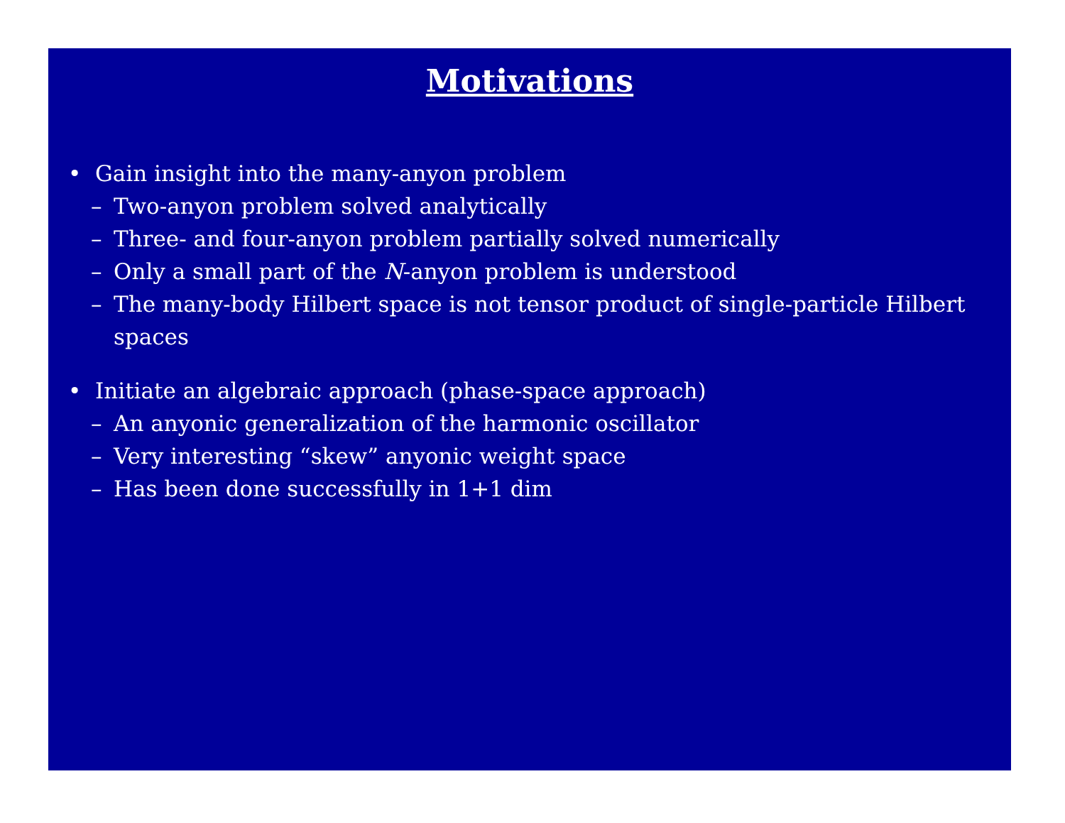Motivations
• Gain insight into the many-anyon problem
– Two-anyon problem solved analytically
– Three- and four-anyon problem partially solved numerically
– Only a small part of the N-anyon problem is understood
– The many-body Hilbert space is not tensor product of single-particle Hilbert spaces
• Initiate an algebraic approach (phase-space approach)
– An anyonic generalization of the harmonic oscillator
– Very interesting “skew” anyonic weight space
– Has been done successfully in 1+1 dim